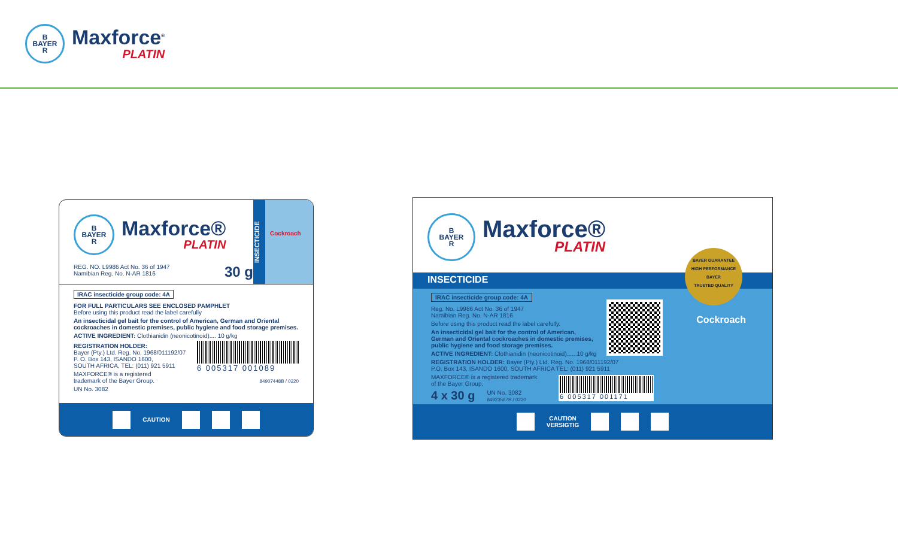B
BAYER
R
Maxforce<sup>®</sup>
PLATIN
B
BAYER
R
Maxforce®
PLATIN
REG. NO. L9986 Act No. 36 of 1947
Namibian Reg. No. N-AR 1816
30 g
INSECTICIDE
Cockroach
IRAC insecticide group code: 4A
FOR FULL PARTICULARS SEE ENCLOSED PAMPHLET
Before using this product read the label carefully
An insecticidal gel bait for the control of American, German and Oriental cockroaches in domestic premises, public hygiene and food storage premises.
ACTIVE INGREDIENT: Clothianidin (neonicotinoid).... 10 g/kg
REGISTRATION HOLDER:
Bayer (Pty.) Ltd. Reg. No. 1968/011192/07
P. O. Box 143, ISANDO 1600,
SOUTH AFRICA, TEL: (011) 921 5911
MAXFORCE® is a registered
trademark of the Bayer Group.
UN No. 3082
6 005317 001089
84907448B / 0220
CAUTION
B
BAYER
R
Maxforce®
PLATIN
INSECTICIDE
BAYER GUARANTEE
HIGH PERFORMANCE
BAYER
TRUSTED QUALITY
Cockroach
IRAC insecticide group code: 4A
Reg. No. L9986 Act No. 36 of 1947
Namibian Reg. No. N-AR 1816
Before using this product read the label carefully.
An insecticidal gel bait for the control of American, German and Oriental cockroaches in domestic premises, public hygiene and food storage premises.
ACTIVE INGREDIENT: Clothianidin (neonicotinoid)......10 g/kg
REGISTRATION HOLDER: Bayer (Pty.) Ltd. Reg. No. 1968/011192/07
P.O. Box 143, ISANDO 1600, SOUTH AFRICA TEL: (011) 921 5911
MAXFORCE® is a registered trademark
of the Bayer Group.
4 x 30 g UN No. 3082
84923567B / 0220
6 005317 001171
CAUTION
VERSIGTIG